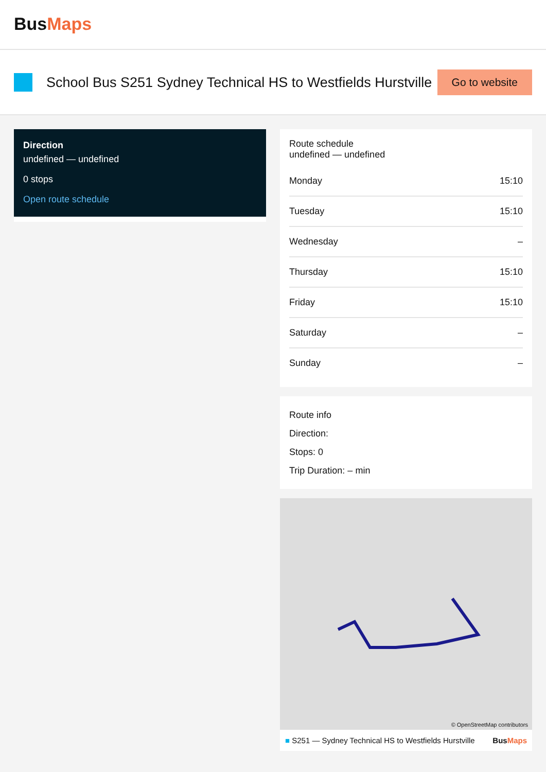BusMaps
School Bus S251 Sydney Technical HS to Westfields Hurstville
Go to website
Direction
undefined — undefined
0 stops
Open route schedule
Route schedule
undefined — undefined
| Monday | 15:10 |
| Tuesday | 15:10 |
| Wednesday | – |
| Thursday | 15:10 |
| Friday | 15:10 |
| Saturday | – |
| Sunday | – |
Route info
Direction:
Stops: 0
Trip Duration: – min
© OpenStreetMap contributors
■ S251 — Sydney Technical HS to Westfields Hurstville BusMaps